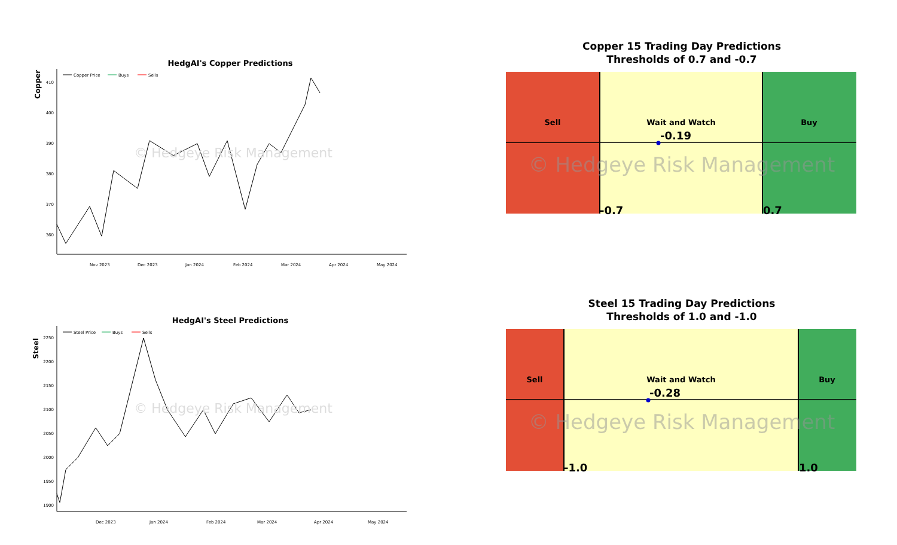HedgAI's Copper Predictions
Copper
410
400
390
380
370
360
Copper Price
Buys
Sells
© Hedgeye Risk Management
Nov 2023
Dec 2023
Jan 2024
Feb 2024
Mar 2024
Apr 2024
May 2024
HedgAI's Steel Predictions
Steel
2250
2200
2150
2100
2050
2000
1950
1900
Steel Price
Buys
Sells
© Hedgeye Risk Management
Dec 2023
Jan 2024
Feb 2024
Mar 2024
Apr 2024
May 2024
Copper 15 Trading Day Predictions
Thresholds of 0.7 and -0.7
Sell
Wait and Watch
Buy
-0.19
© Hedgeye Risk Management
-0.7
0.7
Steel 15 Trading Day Predictions
Thresholds of 1.0 and -1.0
Sell
Wait and Watch
Buy
-0.28
© Hedgeye Risk Management
-1.0
1.0